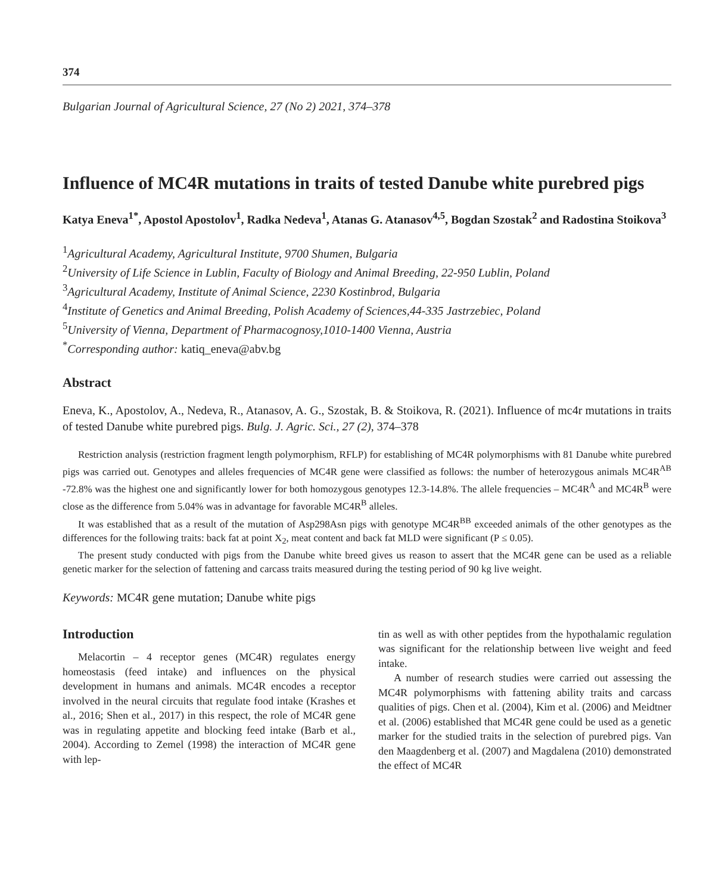374
Bulgarian Journal of Agricultural Science, 27 (No 2) 2021, 374–378
Influence of MC4R mutations in traits of tested Danube white purebred pigs
Katya Eneva<sup>1*</sup>, Apostol Apostolov<sup>1</sup>, Radka Nedeva<sup>1</sup>, Atanas G. Atanasov<sup>4,5</sup>, Bogdan Szostak<sup>2</sup> and Radostina Stoikova<sup>3</sup>
<sup>1</sup> Agricultural Academy, Agricultural Institute, 9700 Shumen, Bulgaria
<sup>2</sup> University of Life Science in Lublin, Faculty of Biology and Animal Breeding, 22-950 Lublin, Poland
<sup>3</sup> Agricultural Academy, Institute of Animal Science, 2230 Kostinbrod, Bulgaria
<sup>4</sup> Institute of Genetics and Animal Breeding, Polish Academy of Sciences,44-335 Jastrzebiec, Poland
<sup>5</sup> University of Vienna, Department of Pharmacognosy,1010-1400 Vienna, Austria
<sup>*</sup> Corresponding author: katiq_eneva@abv.bg
Abstract
Eneva, K., Apostolov, A., Nedeva, R., Atanasov, A. G., Szostak, B. & Stoikova, R. (2021). Influence of mc4r mutations in traits of tested Danube white purebred pigs. Bulg. J. Agric. Sci., 27 (2), 374–378
Restriction analysis (restriction fragment length polymorphism, RFLP) for establishing of MC4R polymorphisms with 81 Danube white purebred pigs was carried out. Genotypes and alleles frequencies of MC4R gene were classified as follows: the number of heterozygous animals MC4R<sup>AB</sup> -72.8% was the highest one and significantly lower for both homozygous genotypes 12.3-14.8%. The allele frequencies – MC4R<sup>A</sup> and MC4R<sup>B</sup> were close as the difference from 5.04% was in advantage for favorable MC4R<sup>B</sup> alleles.
It was established that as a result of the mutation of Asp298Asn pigs with genotype MC4R<sup>BB</sup> exceeded animals of the other genotypes as the differences for the following traits: back fat at point X<sub>2</sub>, meat content and back fat MLD were significant (P ≤ 0.05).
The present study conducted with pigs from the Danube white breed gives us reason to assert that the MC4R gene can be used as a reliable genetic marker for the selection of fattening and carcass traits measured during the testing period of 90 kg live weight.
Keywords: MC4R gene mutation; Danube white pigs
Introduction
Melacortin – 4 receptor genes (MC4R) regulates energy homeostasis (feed intake) and influences on the physical development in humans and animals. MC4R encodes a receptor involved in the neural circuits that regulate food intake (Krashes et al., 2016; Shen et al., 2017) in this respect, the role of MC4R gene was in regulating appetite and blocking feed intake (Barb et al., 2004). According to Zemel (1998) the interaction of MC4R gene with lep-
tin as well as with other peptides from the hypothalamic regulation was significant for the relationship between live weight and feed intake.
A number of research studies were carried out assessing the MC4R polymorphisms with fattening ability traits and carcass qualities of pigs. Chen et al. (2004), Kim et al. (2006) and Meidtner et al. (2006) established that MC4R gene could be used as a genetic marker for the studied traits in the selection of purebred pigs. Van den Maagdenberg et al. (2007) and Magdalena (2010) demonstrated the effect of MC4R